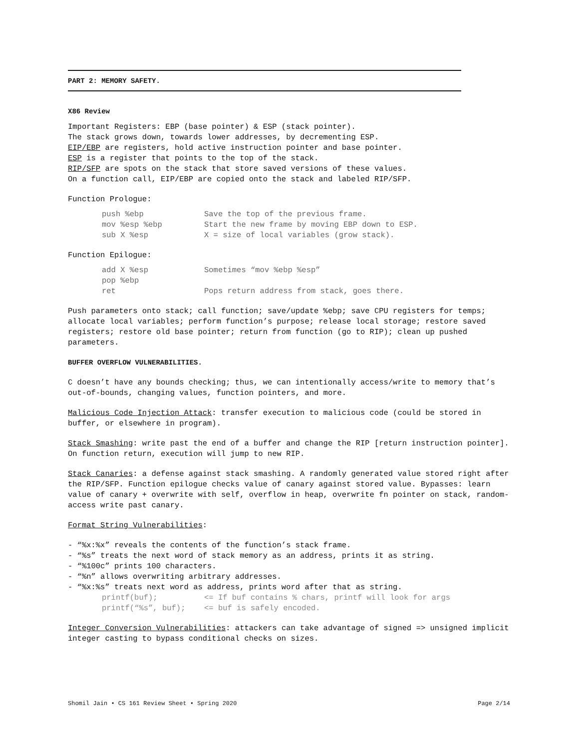PART 2: MEMORY SAFETY.
X86 Review
Important Registers: EBP (base pointer) & ESP (stack pointer).
The stack grows down, towards lower addresses, by decrementing ESP.
EIP/EBP are registers, hold active instruction pointer and base pointer.
ESP is a register that points to the top of the stack.
RIP/SFP are spots on the stack that store saved versions of these values.
On a function call, EIP/EBP are copied onto the stack and labeled RIP/SFP.
Function Prologue:
push %ebp Save the top of the previous frame.
mov %esp %ebp Start the new frame by moving EBP down to ESP.
sub X %esp X = size of local variables (grow stack).
Function Epilogue:
add X %esp Sometimes “mov %ebp %esp”
pop %ebp
ret Pops return address from stack, goes there.
Push parameters onto stack; call function; save/update %ebp; save CPU registers for temps; allocate local variables; perform function’s purpose; release local storage; restore saved registers; restore old base pointer; return from function (go to RIP); clean up pushed parameters.
BUFFER OVERFLOW VULNERABILITIES.
C doesn’t have any bounds checking; thus, we can intentionally access/write to memory that’s out-of-bounds, changing values, function pointers, and more.
Malicious Code Injection Attack: transfer execution to malicious code (could be stored in buffer, or elsewhere in program).
Stack Smashing: write past the end of a buffer and change the RIP [return instruction pointer]. On function return, execution will jump to new RIP.
Stack Canaries: a defense against stack smashing. A randomly generated value stored right after the RIP/SFP. Function epilogue checks value of canary against stored value. Bypasses: learn value of canary + overwrite with self, overflow in heap, overwrite fn pointer on stack, random-access write past canary.
Format String Vulnerabilities:
- “%x:%x” reveals the contents of the function’s stack frame.
- “%s” treats the next word of stack memory as an address, prints it as string.
- “%100c” prints 100 characters.
- “%n” allows overwriting arbitrary addresses.
- “%x:%s” treats next word as address, prints word after that as string.
printf(buf); <= If buf contains % chars, printf will look for args
printf(“%s”, buf); <= buf is safely encoded.
Integer Conversion Vulnerabilities: attackers can take advantage of signed => unsigned implicit integer casting to bypass conditional checks on sizes.
Shomil Jain • CS 161 Review Sheet • Spring 2020 Page 2/14